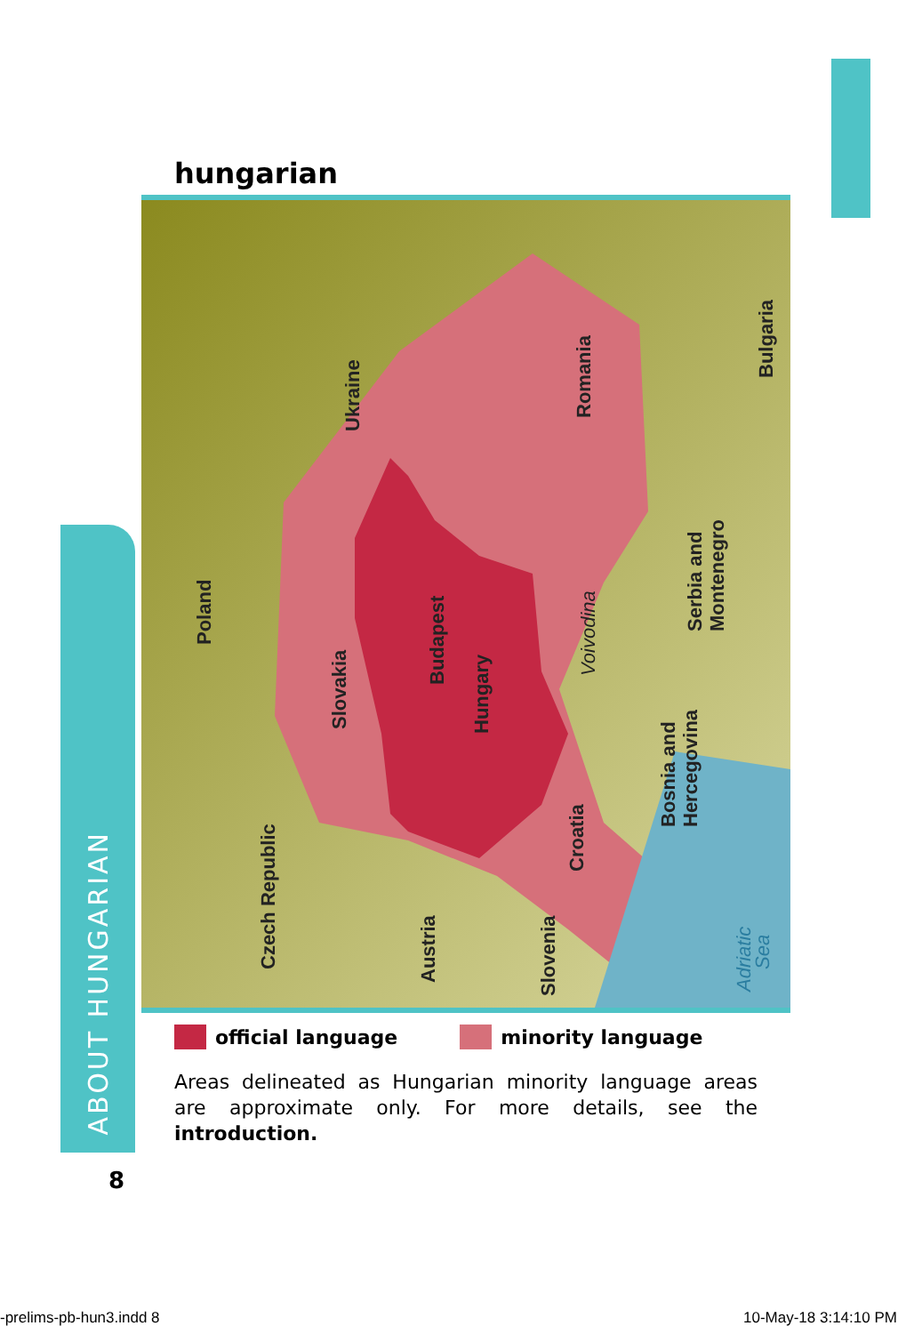ABOUT HUNGARIAN
hungarian
Poland
Ukraine
Romania
Bulgaria
Serbia and
Montenegro
Slovakia
Budapest
Hungary
Voivodina
Bosnia and
Hercegovina
Czech Republic
Austria
Croatia
Slovenia
Adriatic
Sea
official language minority language
Areas delineated as Hungarian minority language areas are approximate only. For more details, see the introduction.
8
-prelims-pb-hun3.indd 8 10-May-18 3:14:10 PM